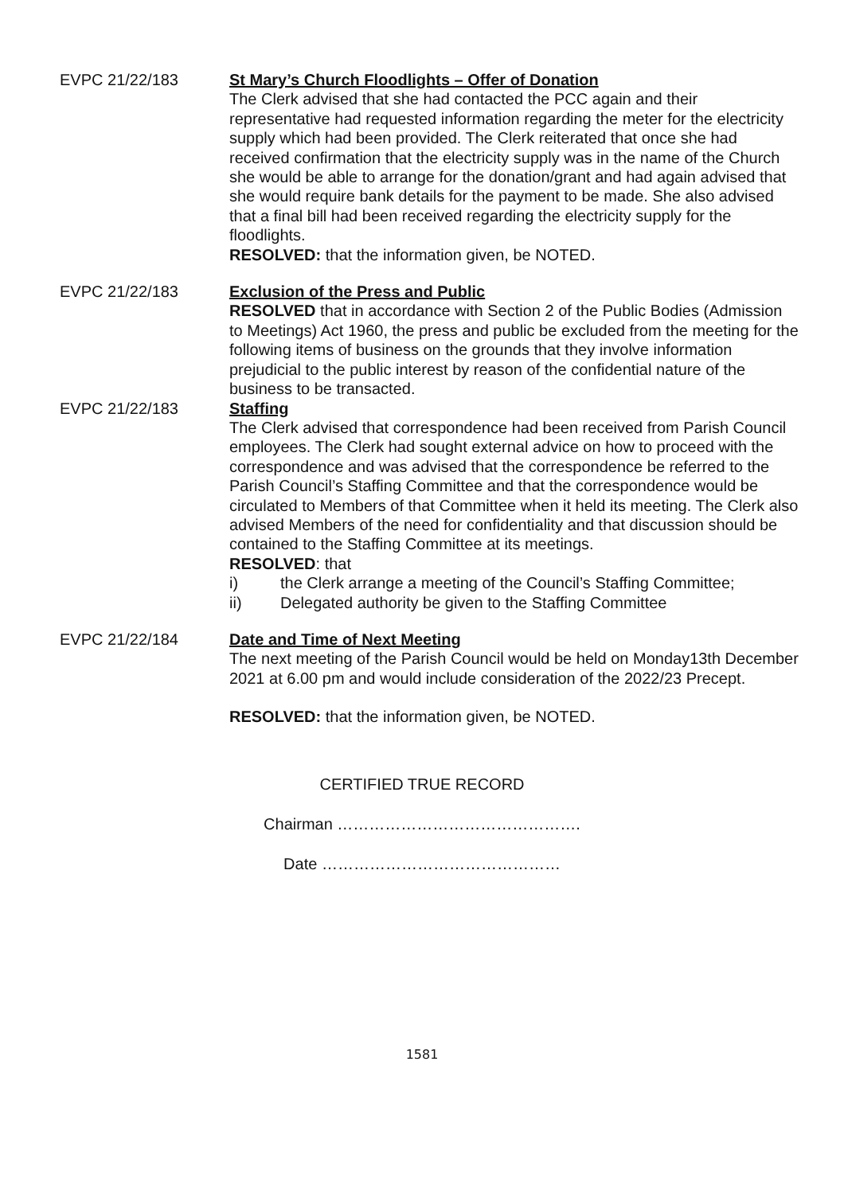EVPC 21/22/183 St Mary’s Church Floodlights – Offer of Donation
The Clerk advised that she had contacted the PCC again and their representative had requested information regarding the meter for the electricity supply which had been provided. The Clerk reiterated that once she had received confirmation that the electricity supply was in the name of the Church she would be able to arrange for the donation/grant and had again advised that she would require bank details for the payment to be made. She also advised that a final bill had been received regarding the electricity supply for the floodlights.
RESOLVED: that the information given, be NOTED.
EVPC 21/22/183 Exclusion of the Press and Public
RESOLVED that in accordance with Section 2 of the Public Bodies (Admission to Meetings) Act 1960, the press and public be excluded from the meeting for the following items of business on the grounds that they involve information prejudicial to the public interest by reason of the confidential nature of the business to be transacted.
EVPC 21/22/183 Staffing
The Clerk advised that correspondence had been received from Parish Council employees. The Clerk had sought external advice on how to proceed with the correspondence and was advised that the correspondence be referred to the Parish Council’s Staffing Committee and that the correspondence would be circulated to Members of that Committee when it held its meeting. The Clerk also advised Members of the need for confidentiality and that discussion should be contained to the Staffing Committee at its meetings.
RESOLVED: that
i) the Clerk arrange a meeting of the Council’s Staffing Committee;
ii) Delegated authority be given to the Staffing Committee
EVPC 21/22/184 Date and Time of Next Meeting
The next meeting of the Parish Council would be held on Monday13th December 2021 at 6.00 pm and would include consideration of the 2022/23 Precept.
RESOLVED: that the information given, be NOTED.
CERTIFIED TRUE RECORD
Chairman ……………………………………….
Date ………………………………………
1581